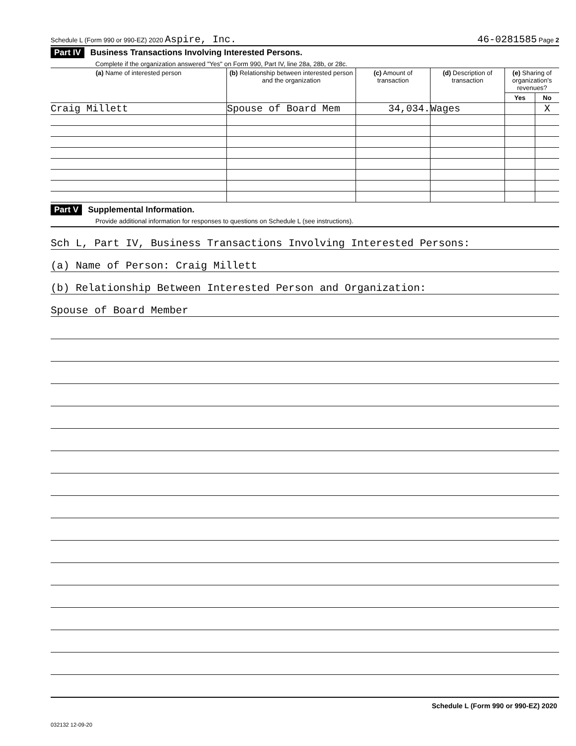Schedule L (Form 990 or 990-EZ) 2020 Aspire, Inc. 46-0281585 Page 2
Part IV Business Transactions Involving Interested Persons.
Complete if the organization answered "Yes" on Form 990, Part IV, line 28a, 28b, or 28c.
| (a) Name of interested person | (b) Relationship between interested person and the organization | (c) Amount of transaction | (d) Description of transaction | (e) Sharing of organization's revenues? | |
| --- | --- | --- | --- | --- | --- |
| | | | | Yes | No |
| Craig Millett | Spouse of Board Mem | 34,034. | Wages | | X |
Part V Supplemental Information.
Provide additional information for responses to questions on Schedule L (see instructions).
Sch L, Part IV, Business Transactions Involving Interested Persons:
(a) Name of Person: Craig Millett
(b) Relationship Between Interested Person and Organization:
Spouse of Board Member
Schedule L (Form 990 or 990-EZ) 2020
032132 12-09-20